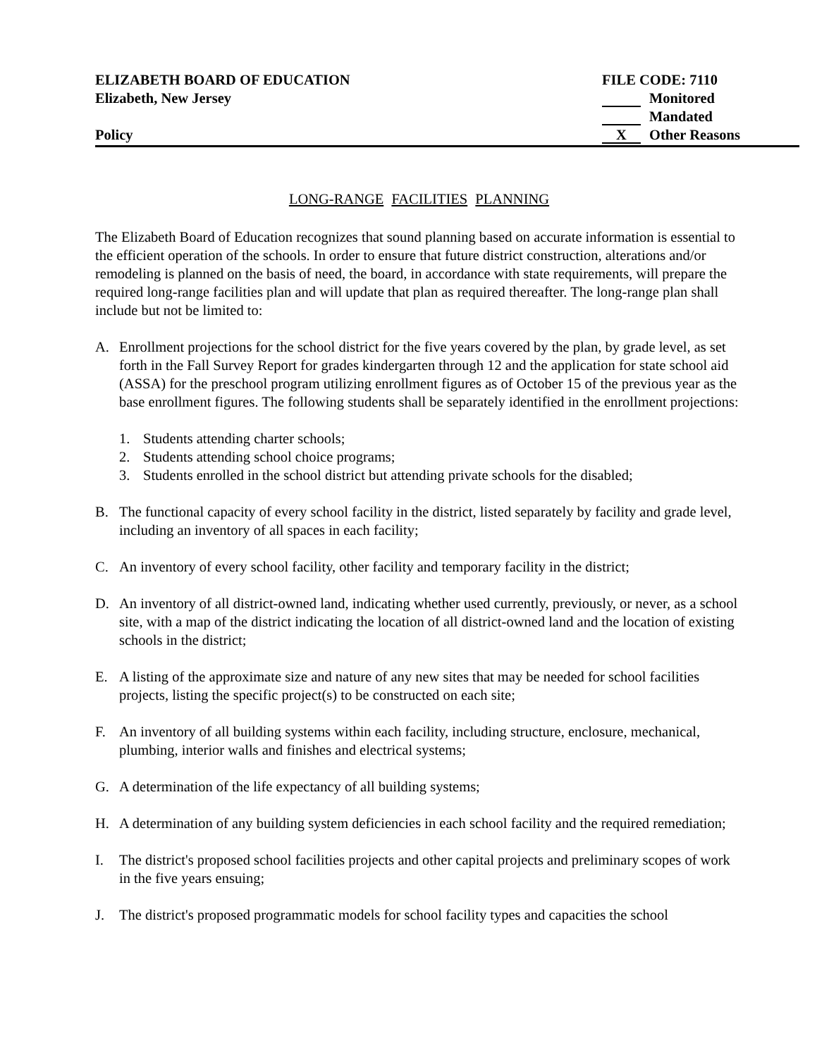ELIZABETH BOARD OF EDUCATION
Elizabeth, New Jersey
Policy
FILE CODE: 7110
Monitored
Mandated
X Other Reasons
LONG-RANGE FACILITIES PLANNING
The Elizabeth Board of Education recognizes that sound planning based on accurate information is essential to the efficient operation of the schools. In order to ensure that future district construction, alterations and/or remodeling is planned on the basis of need, the board, in accordance with state requirements, will prepare the required long-range facilities plan and will update that plan as required thereafter. The long-range plan shall include but not be limited to:
A. Enrollment projections for the school district for the five years covered by the plan, by grade level, as set forth in the Fall Survey Report for grades kindergarten through 12 and the application for state school aid (ASSA) for the preschool program utilizing enrollment figures as of October 15 of the previous year as the base enrollment figures. The following students shall be separately identified in the enrollment projections:
1. Students attending charter schools;
2. Students attending school choice programs;
3. Students enrolled in the school district but attending private schools for the disabled;
B. The functional capacity of every school facility in the district, listed separately by facility and grade level, including an inventory of all spaces in each facility;
C. An inventory of every school facility, other facility and temporary facility in the district;
D. An inventory of all district-owned land, indicating whether used currently, previously, or never, as a school site, with a map of the district indicating the location of all district-owned land and the location of existing schools in the district;
E. A listing of the approximate size and nature of any new sites that may be needed for school facilities projects, listing the specific project(s) to be constructed on each site;
F. An inventory of all building systems within each facility, including structure, enclosure, mechanical, plumbing, interior walls and finishes and electrical systems;
G. A determination of the life expectancy of all building systems;
H. A determination of any building system deficiencies in each school facility and the required remediation;
I. The district's proposed school facilities projects and other capital projects and preliminary scopes of work in the five years ensuing;
J. The district's proposed programmatic models for school facility types and capacities the school